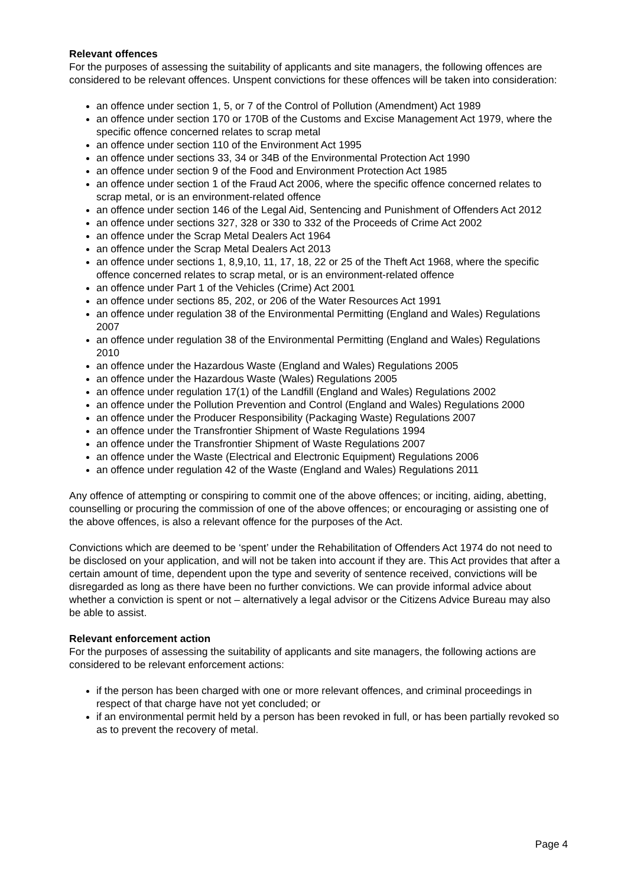Relevant offences
For the purposes of assessing the suitability of applicants and site managers, the following offences are considered to be relevant offences. Unspent convictions for these offences will be taken into consideration:
an offence under section 1, 5, or 7 of the Control of Pollution (Amendment) Act 1989
an offence under section 170 or 170B of the Customs and Excise Management Act 1979, where the specific offence concerned relates to scrap metal
an offence under section 110 of the Environment Act 1995
an offence under sections 33, 34 or 34B of the Environmental Protection Act 1990
an offence under section 9 of the Food and Environment Protection Act 1985
an offence under section 1 of the Fraud Act 2006, where the specific offence concerned relates to scrap metal, or is an environment-related offence
an offence under section 146 of the Legal Aid, Sentencing and Punishment of Offenders Act 2012
an offence under sections 327, 328 or 330 to 332 of the Proceeds of Crime Act 2002
an offence under the Scrap Metal Dealers Act 1964
an offence under the Scrap Metal Dealers Act 2013
an offence under sections 1, 8,9,10, 11, 17, 18, 22 or 25 of the Theft Act 1968, where the specific offence concerned relates to scrap metal, or is an environment-related offence
an offence under Part 1 of the Vehicles (Crime) Act 2001
an offence under sections 85, 202, or 206 of the Water Resources Act 1991
an offence under regulation 38 of the Environmental Permitting (England and Wales) Regulations 2007
an offence under regulation 38 of the Environmental Permitting (England and Wales) Regulations 2010
an offence under the Hazardous Waste (England and Wales) Regulations 2005
an offence under the Hazardous Waste (Wales) Regulations 2005
an offence under regulation 17(1) of the Landfill (England and Wales) Regulations 2002
an offence under the Pollution Prevention and Control (England and Wales) Regulations 2000
an offence under the Producer Responsibility (Packaging Waste) Regulations 2007
an offence under the Transfrontier Shipment of Waste Regulations 1994
an offence under the Transfrontier Shipment of Waste Regulations 2007
an offence under the Waste (Electrical and Electronic Equipment) Regulations 2006
an offence under regulation 42 of the Waste (England and Wales) Regulations 2011
Any offence of attempting or conspiring to commit one of the above offences; or inciting, aiding, abetting, counselling or procuring the commission of one of the above offences; or encouraging or assisting one of the above offences, is also a relevant offence for the purposes of the Act.
Convictions which are deemed to be ‘spent’ under the Rehabilitation of Offenders Act 1974 do not need to be disclosed on your application, and will not be taken into account if they are. This Act provides that after a certain amount of time, dependent upon the type and severity of sentence received, convictions will be disregarded as long as there have been no further convictions. We can provide informal advice about whether a conviction is spent or not – alternatively a legal advisor or the Citizens Advice Bureau may also be able to assist.
Relevant enforcement action
For the purposes of assessing the suitability of applicants and site managers, the following actions are considered to be relevant enforcement actions:
if the person has been charged with one or more relevant offences, and criminal proceedings in respect of that charge have not yet concluded; or
if an environmental permit held by a person has been revoked in full, or has been partially revoked so as to prevent the recovery of metal.
Page 4